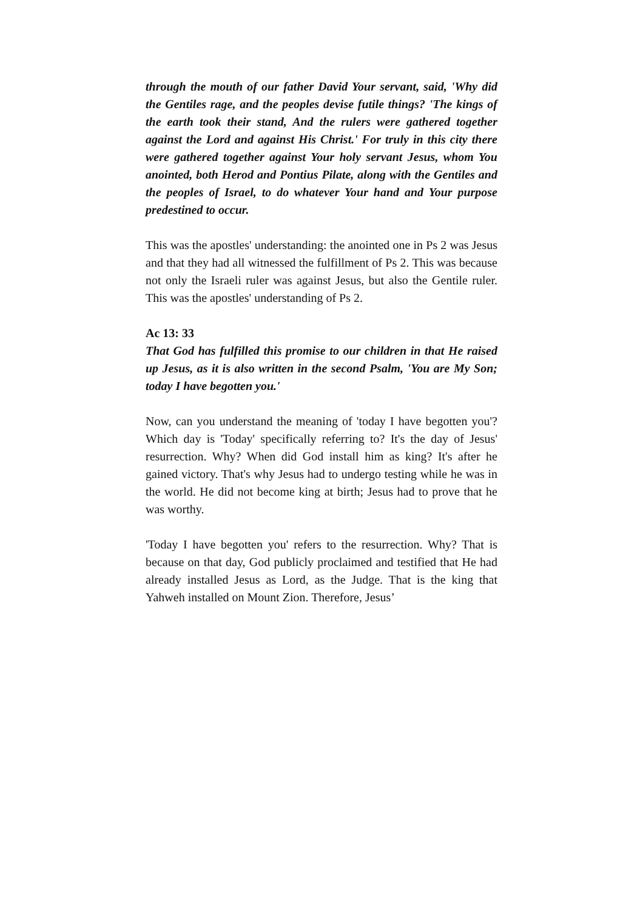through the mouth of our father David Your servant, said, 'Why did the Gentiles rage, and the peoples devise futile things? 'The kings of the earth took their stand, And the rulers were gathered together against the Lord and against His Christ.' For truly in this city there were gathered together against Your holy servant Jesus, whom You anointed, both Herod and Pontius Pilate, along with the Gentiles and the peoples of Israel, to do whatever Your hand and Your purpose predestined to occur.
This was the apostles' understanding: the anointed one in Ps 2 was Jesus and that they had all witnessed the fulfillment of Ps 2. This was because not only the Israeli ruler was against Jesus, but also the Gentile ruler. This was the apostles' understanding of Ps 2.
Ac 13: 33
That God has fulfilled this promise to our children in that He raised up Jesus, as it is also written in the second Psalm, 'You are My Son; today I have begotten you.'
Now, can you understand the meaning of 'today I have begotten you'? Which day is 'Today' specifically referring to? It's the day of Jesus' resurrection. Why? When did God install him as king? It's after he gained victory. That's why Jesus had to undergo testing while he was in the world. He did not become king at birth; Jesus had to prove that he was worthy.
'Today I have begotten you' refers to the resurrection. Why? That is because on that day, God publicly proclaimed and testified that He had already installed Jesus as Lord, as the Judge. That is the king that Yahweh installed on Mount Zion. Therefore, Jesus’